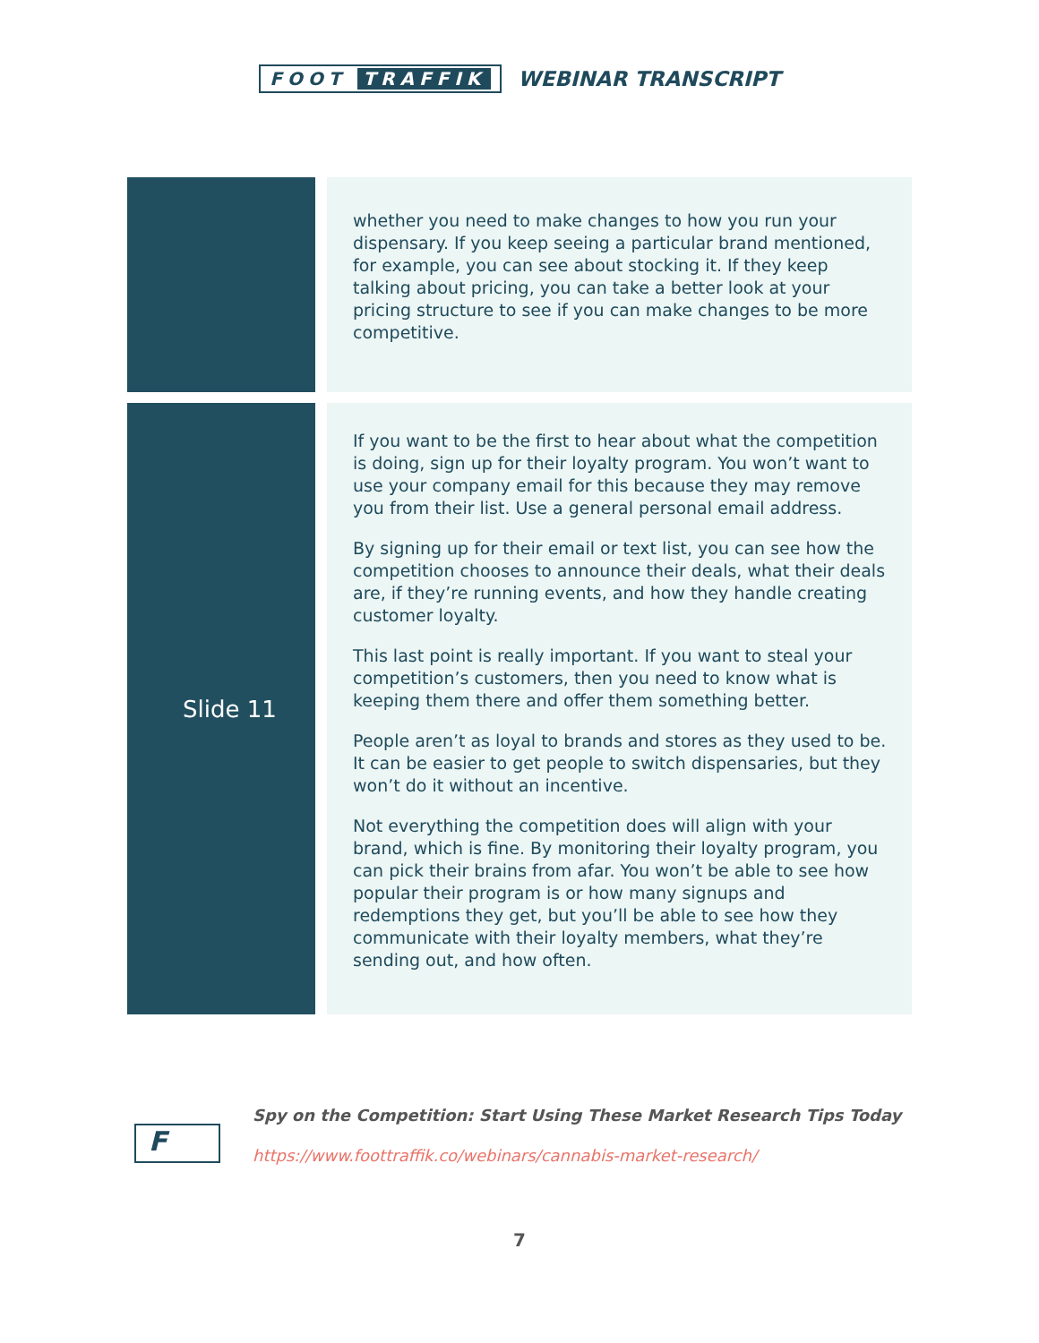FOOT TRAFFIK
WEBINAR TRANSCRIPT
| | | whether you need to make changes to how you run your dispensary. If you keep seeing a particular brand mentioned, for example, you can see about stocking it. If they keep talking about pricing, you can take a better look at your pricing structure to see if you can make changes to be more competitive. |
| Slide 11 | | If you want to be the first to hear about what the competition is doing, sign up for their loyalty program. You won’t want to use your company email for this because they may remove you from their list. Use a general personal email address. By signing up for their email or text list, you can see how the competition chooses to announce their deals, what their deals are, if they’re running events, and how they handle creating customer loyalty. This last point is really important. If you want to steal your competition’s customers, then you need to know what is keeping them there and offer them something better. People aren’t as loyal to brands and stores as they used to be. It can be easier to get people to switch dispensaries, but they won’t do it without an incentive. Not everything the competition does will align with your brand, which is fine. By monitoring their loyalty program, you can pick their brains from afar. You won’t be able to see how popular their program is or how many signups and redemptions they get, but you’ll be able to see how they communicate with their loyalty members, what they’re sending out, and how often. |
F
Spy on the Competition: Start Using These Market Research Tips Today
https://www.foottraffik.co/webinars/cannabis-market-research/
7